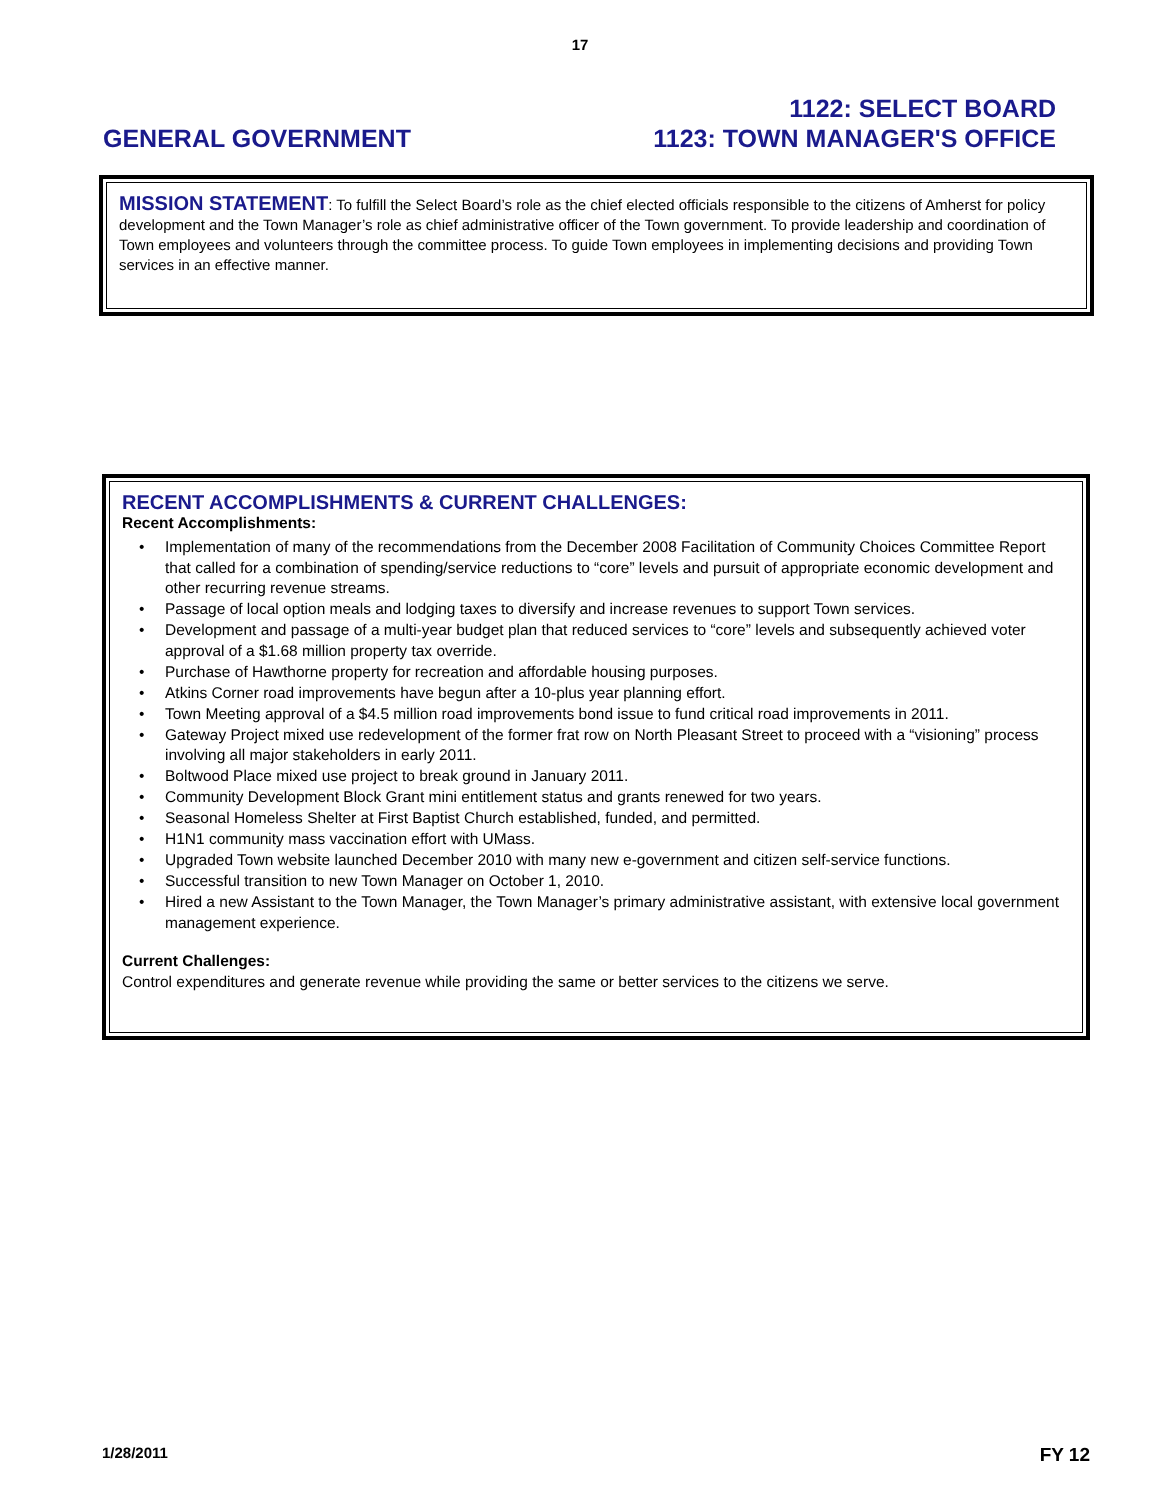17
GENERAL GOVERNMENT
1122: SELECT BOARD
1123: TOWN MANAGER'S OFFICE
MISSION STATEMENT: To fulfill the Select Board’s role as the chief elected officials responsible to the citizens of Amherst for policy development and the Town Manager’s role as chief administrative officer of the Town government. To provide leadership and coordination of Town employees and volunteers through the committee process. To guide Town employees in implementing decisions and providing Town services in an effective manner.
RECENT ACCOMPLISHMENTS & CURRENT CHALLENGES:
Recent Accomplishments:
• Implementation of many of the recommendations from the December 2008 Facilitation of Community Choices Committee Report that called for a combination of spending/service reductions to “core” levels and pursuit of appropriate economic development and other recurring revenue streams.
• Passage of local option meals and lodging taxes to diversify and increase revenues to support Town services.
• Development and passage of a multi-year budget plan that reduced services to “core” levels and subsequently achieved voter approval of a $1.68 million property tax override.
• Purchase of Hawthorne property for recreation and affordable housing purposes.
• Atkins Corner road improvements have begun after a 10-plus year planning effort.
• Town Meeting approval of a $4.5 million road improvements bond issue to fund critical road improvements in 2011.
• Gateway Project mixed use redevelopment of the former frat row on North Pleasant Street to proceed with a “visioning” process involving all major stakeholders in early 2011.
• Boltwood Place mixed use project to break ground in January 2011.
• Community Development Block Grant mini entitlement status and grants renewed for two years.
• Seasonal Homeless Shelter at First Baptist Church established, funded, and permitted.
• H1N1 community mass vaccination effort with UMass.
• Upgraded Town website launched December 2010 with many new e-government and citizen self-service functions.
• Successful transition to new Town Manager on October 1, 2010.
• Hired a new Assistant to the Town Manager, the Town Manager’s primary administrative assistant, with extensive local government management experience.
Current Challenges:
Control expenditures and generate revenue while providing the same or better services to the citizens we serve.
1/28/2011 FY 12